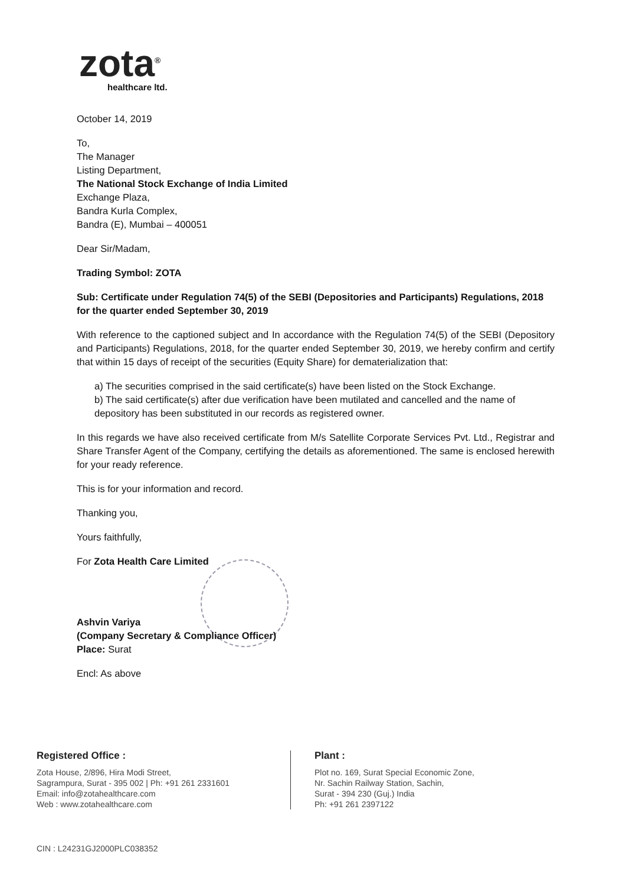zota<sup>®</sup>
healthcare ltd.
October 14, 2019
To,
The Manager
Listing Department,
The National Stock Exchange of India Limited
Exchange Plaza,
Bandra Kurla Complex,
Bandra (E), Mumbai – 400051
Dear Sir/Madam,
Trading Symbol: ZOTA
Sub: Certificate under Regulation 74(5) of the SEBI (Depositories and Participants) Regulations, 2018 for the quarter ended September 30, 2019
With reference to the captioned subject and In accordance with the Regulation 74(5) of the SEBI (Depository and Participants) Regulations, 2018, for the quarter ended September 30, 2019, we hereby confirm and certify that within 15 days of receipt of the securities (Equity Share) for dematerialization that:
a) The securities comprised in the said certificate(s) have been listed on the Stock Exchange.
b) The said certificate(s) after due verification have been mutilated and cancelled and the name of depository has been substituted in our records as registered owner.
In this regards we have also received certificate from M/s Satellite Corporate Services Pvt. Ltd., Registrar and Share Transfer Agent of the Company, certifying the details as aforementioned. The same is enclosed herewith for your ready reference.
This is for your information and record.
Thanking you,
Yours faithfully,
For Zota Health Care Limited
Ashvin Variya
(Company Secretary & Compliance Officer)
Place: Surat
Encl: As above
Registered Office :
Zota House, 2/896, Hira Modi Street,
Sagrampura, Surat - 395 002 | Ph: +91 261 2331601
Email: info@zotahealthcare.com
Web : www.zotahealthcare.com
Plant :
Plot no. 169, Surat Special Economic Zone,
Nr. Sachin Railway Station, Sachin,
Surat - 394 230 (Guj.) India
Ph: +91 261 2397122
CIN : L24231GJ2000PLC038352